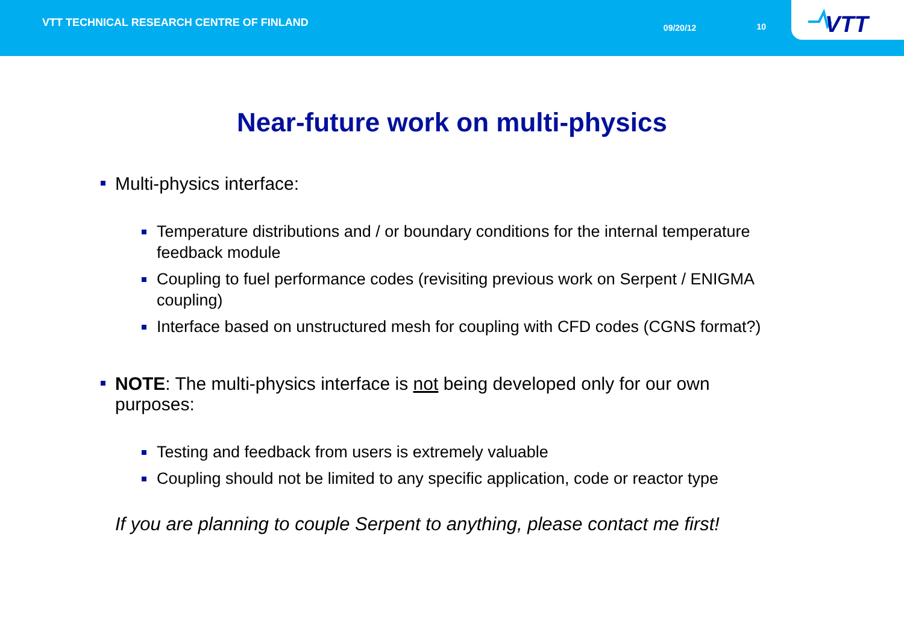VTT TECHNICAL RESEARCH CENTRE OF FINLAND
09/20/12 10
VTT
Near-future work on multi-physics
Multi-physics interface:
Temperature distributions and / or boundary conditions for the internal temperature feedback module
Coupling to fuel performance codes (revisiting previous work on Serpent / ENIGMA coupling)
Interface based on unstructured mesh for coupling with CFD codes (CGNS format?)
NOTE: The multi-physics interface is not being developed only for our own purposes:
Testing and feedback from users is extremely valuable
Coupling should not be limited to any specific application, code or reactor type
If you are planning to couple Serpent to anything, please contact me first!